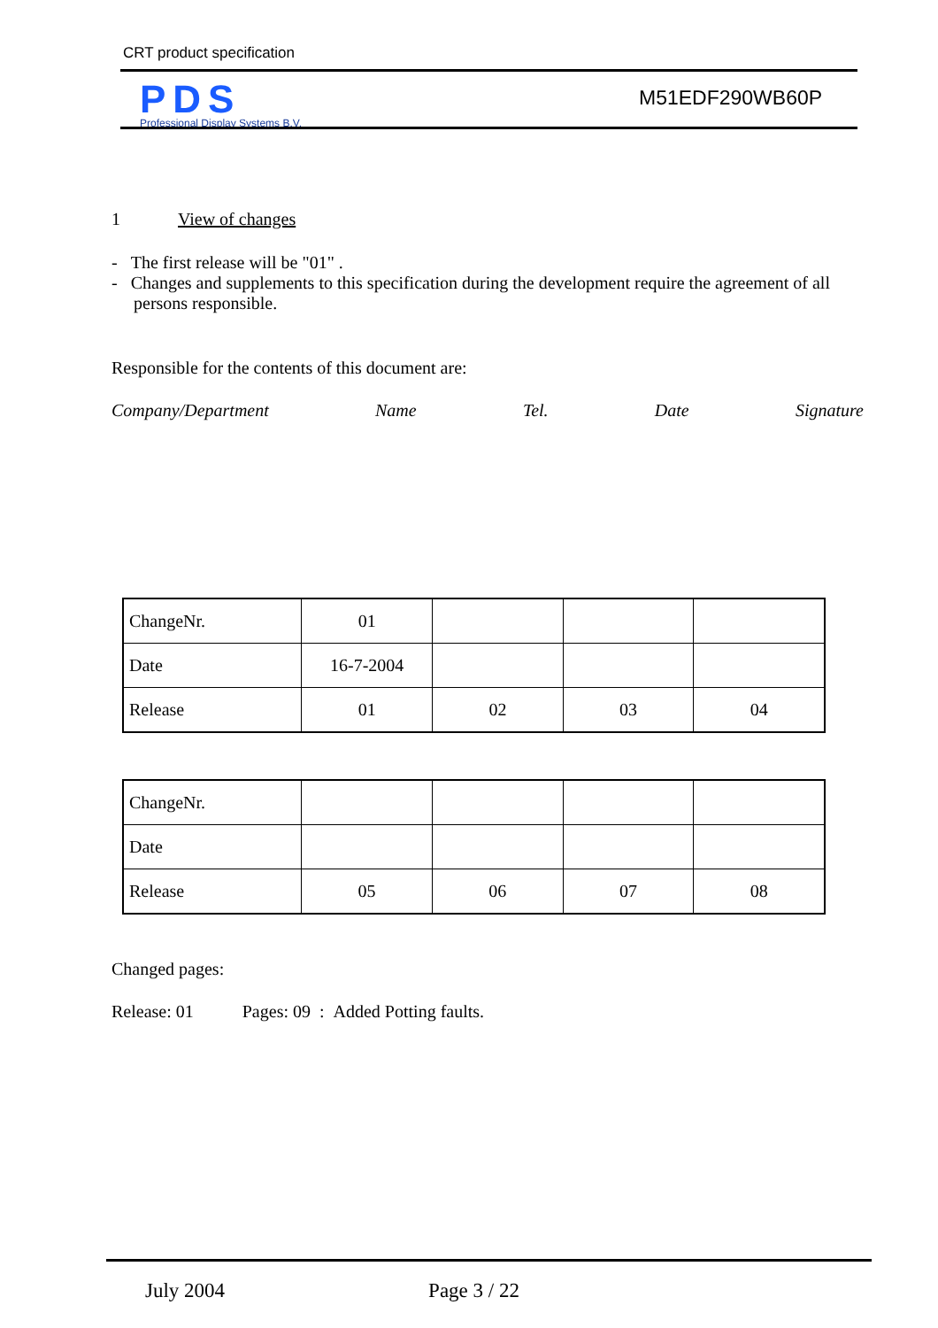CRT product specification
PDS
Professional Display Systems B.V.
M51EDF290WB60P
1 View of changes
- The first release will be "01" .
- Changes and supplements to this specification during the development require the agreement of all persons responsible.
Responsible for the contents of this document are:
Company/Department Name Tel. Date Signature
| ChangeNr. | 01 | | | |
| Date | 16-7-2004 | | | |
| Release | 01 | 02 | 03 | 04 |
| ChangeNr. | | | | |
| Date | | | | |
| Release | 05 | 06 | 07 | 08 |
Changed pages:
Release: 01 Pages: 09 : Added Potting faults.
July 2004 Page 3 / 22